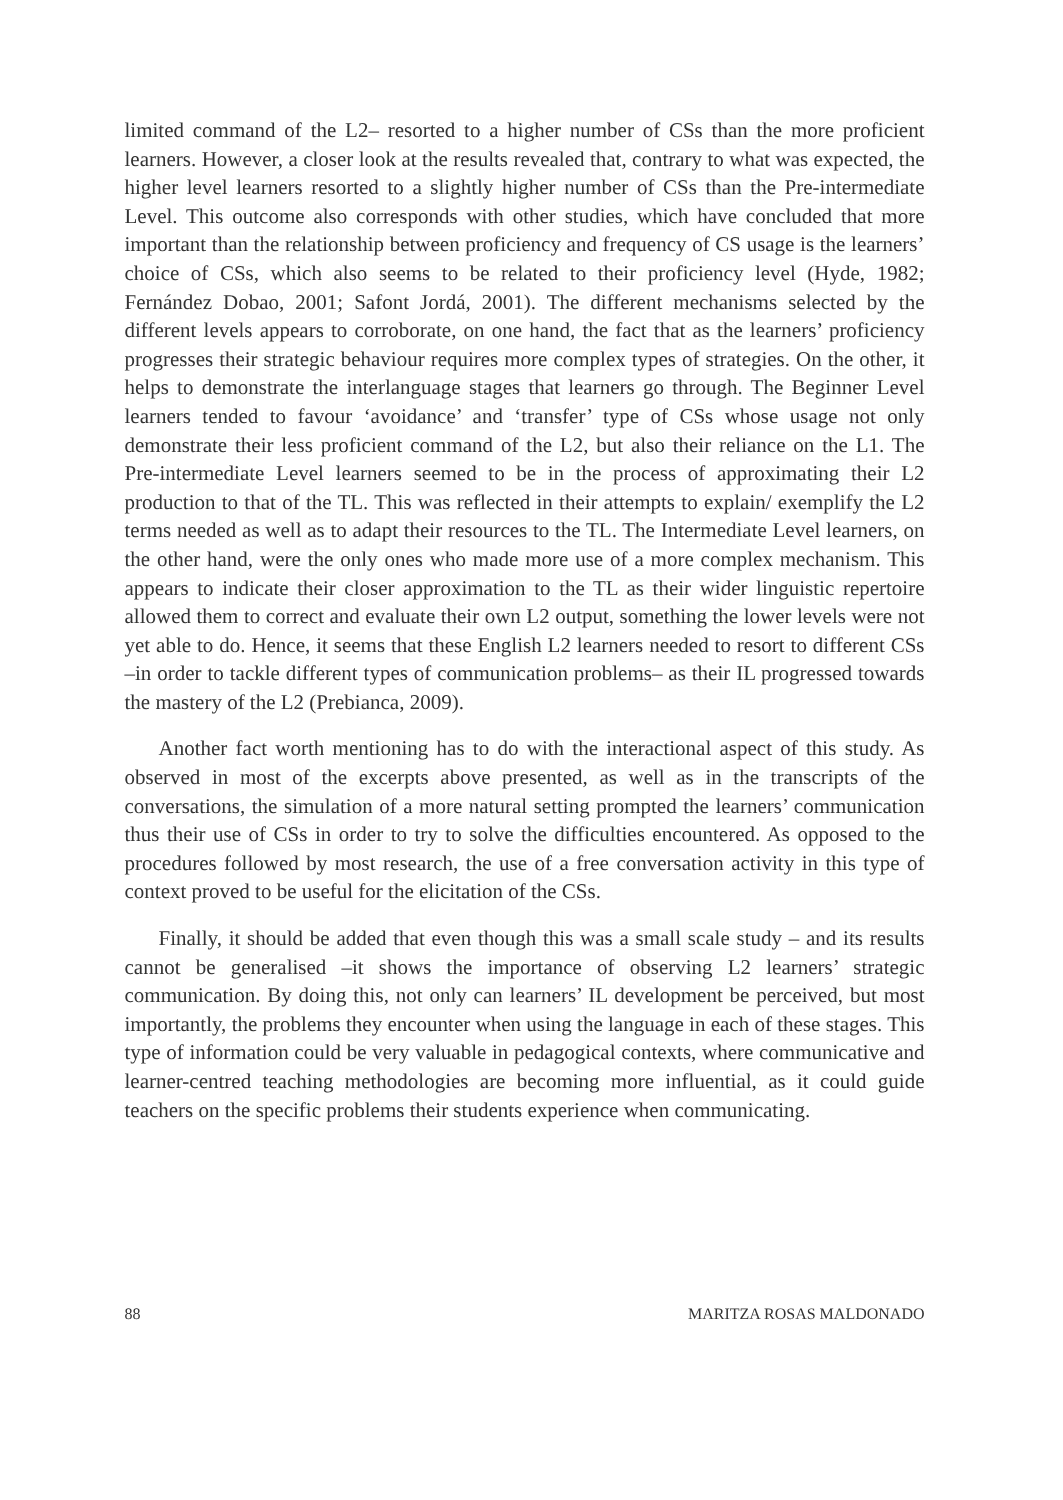limited command of the L2– resorted to a higher number of CSs than the more proficient learners. However, a closer look at the results revealed that, contrary to what was expected, the higher level learners resorted to a slightly higher number of CSs than the Pre-intermediate Level. This outcome also corresponds with other studies, which have concluded that more important than the relationship between proficiency and frequency of CS usage is the learners’ choice of CSs, which also seems to be related to their proficiency level (Hyde, 1982; Fernández Dobao, 2001; Safont Jordá, 2001). The different mechanisms selected by the different levels appears to corroborate, on one hand, the fact that as the learners’ proficiency progresses their strategic behaviour requires more complex types of strategies. On the other, it helps to demonstrate the interlanguage stages that learners go through. The Beginner Level learners tended to favour ‘avoidance’ and ‘transfer’ type of CSs whose usage not only demonstrate their less proficient command of the L2, but also their reliance on the L1. The Pre-intermediate Level learners seemed to be in the process of approximating their L2 production to that of the TL. This was reflected in their attempts to explain/ exemplify the L2 terms needed as well as to adapt their resources to the TL. The Intermediate Level learners, on the other hand, were the only ones who made more use of a more complex mechanism. This appears to indicate their closer approximation to the TL as their wider linguistic repertoire allowed them to correct and evaluate their own L2 output, something the lower levels were not yet able to do. Hence, it seems that these English L2 learners needed to resort to different CSs –in order to tackle different types of communication problems– as their IL progressed towards the mastery of the L2 (Prebianca, 2009).
Another fact worth mentioning has to do with the interactional aspect of this study. As observed in most of the excerpts above presented, as well as in the transcripts of the conversations, the simulation of a more natural setting prompted the learners’ communication thus their use of CSs in order to try to solve the difficulties encountered. As opposed to the procedures followed by most research, the use of a free conversation activity in this type of context proved to be useful for the elicitation of the CSs.
Finally, it should be added that even though this was a small scale study – and its results cannot be generalised –it shows the importance of observing L2 learners’ strategic communication. By doing this, not only can learners’ IL development be perceived, but most importantly, the problems they encounter when using the language in each of these stages. This type of information could be very valuable in pedagogical contexts, where communicative and learner-centred teaching methodologies are becoming more influential, as it could guide teachers on the specific problems their students experience when communicating.
88 MARITZA ROSAS MALDONADO